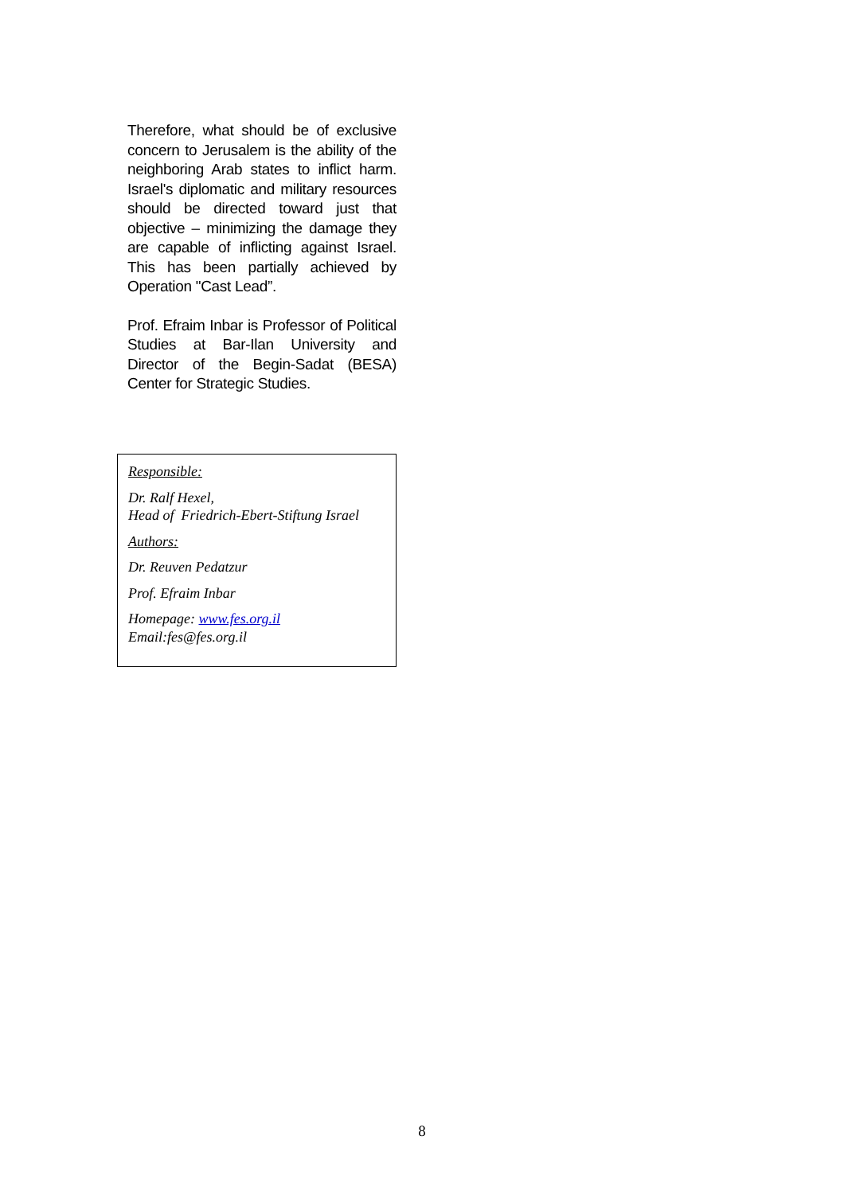Therefore, what should be of exclusive concern to Jerusalem is the ability of the neighboring Arab states to inflict harm. Israel's diplomatic and military resources should be directed toward just that objective – minimizing the damage they are capable of inflicting against Israel. This has been partially achieved by Operation "Cast Lead”.
Prof. Efraim Inbar is Professor of Political Studies at Bar-Ilan University and Director of the Begin-Sadat (BESA) Center for Strategic Studies.
Responsible:
Dr. Ralf Hexel,
Head of Friedrich-Ebert-Stiftung Israel
Authors:
Dr. Reuven Pedatzur
Prof. Efraim Inbar
Homepage: www.fes.org.il
Email:fes@fes.org.il
8